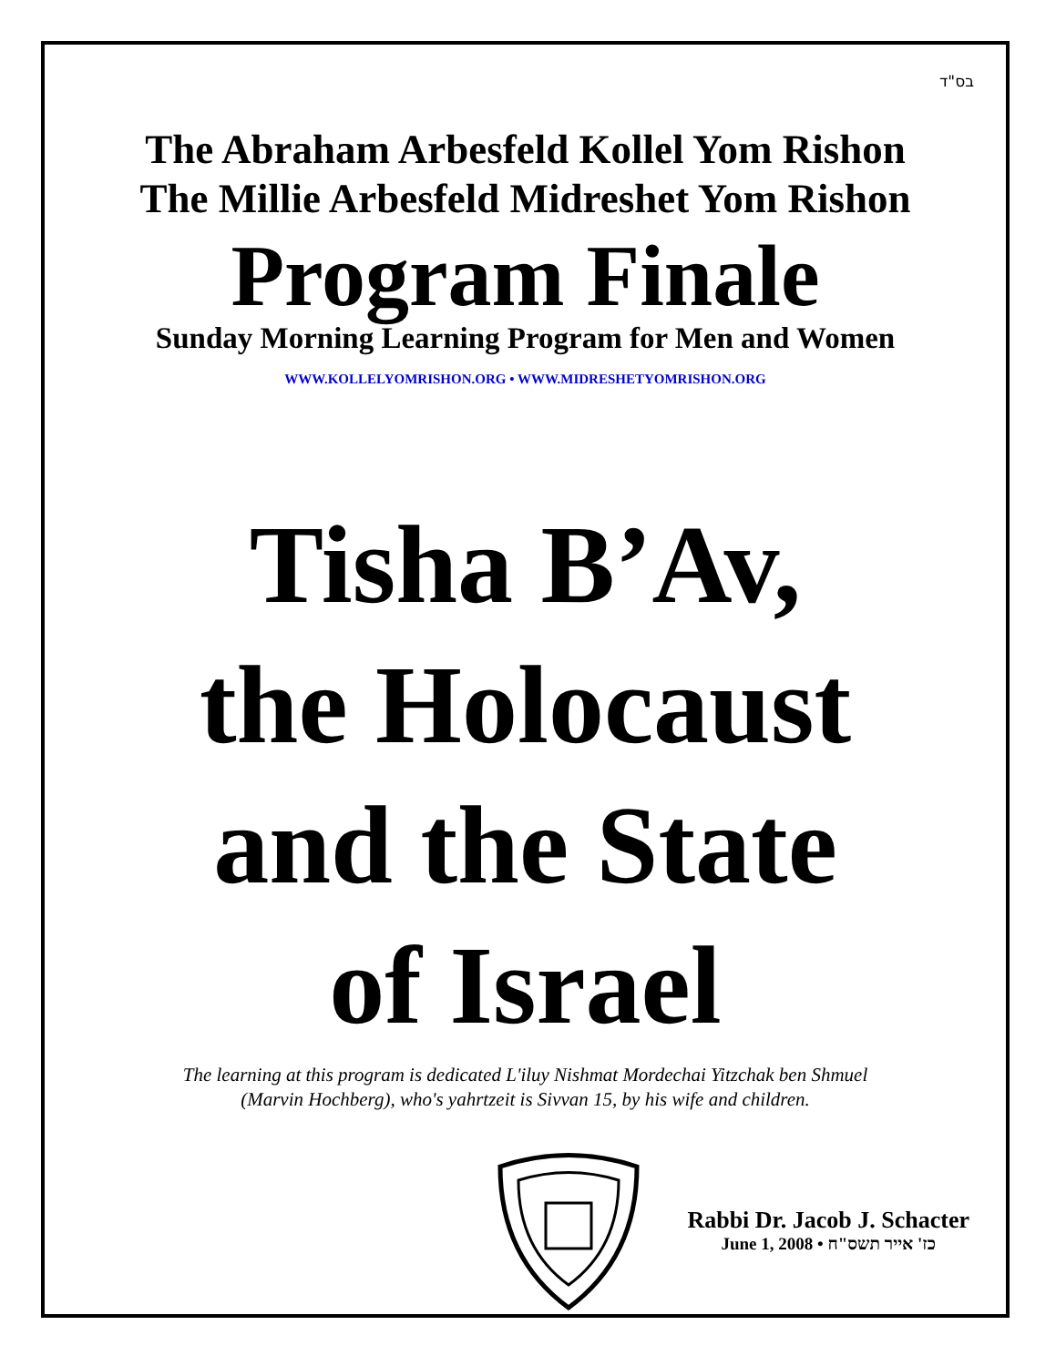בס"ד
The Abraham Arbesfeld Kollel Yom Rishon
The Millie Arbesfeld Midreshet Yom Rishon
Program Finale
Sunday Morning Learning Program for Men and Women
WWW.KOLLELYOMRISHON.ORG • WWW.MIDRESHETYOMRISHON.ORG
Tisha B’Av,
the Holocaust
and the State
of Israel
The learning at this program is dedicated L'iluy Nishmat Mordechai Yitzchak ben Shmuel
(Marvin Hochberg), who's yahrtzeit is Sivvan 15, by his wife and children.
Rabbi Dr. Jacob J. Schacter
June 1, 2008 • כז' אייר תשס"ח